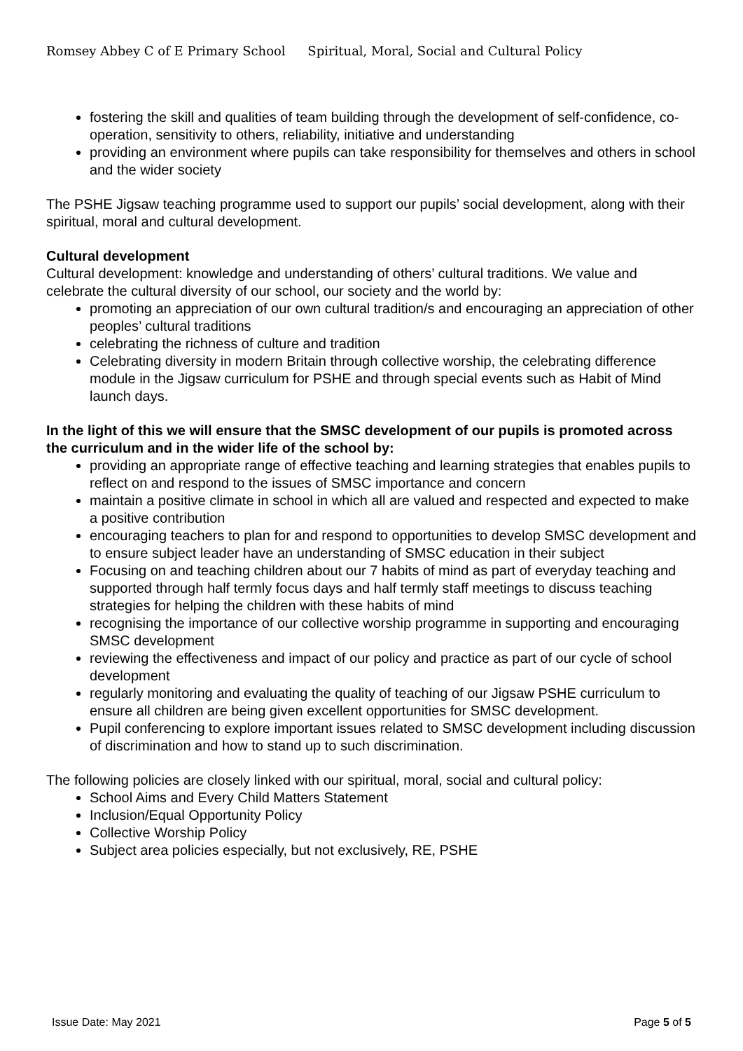Romsey Abbey C of E Primary School Spiritual, Moral, Social and Cultural Policy
fostering the skill and qualities of team building through the development of self-confidence, co-operation, sensitivity to others, reliability, initiative and understanding
providing an environment where pupils can take responsibility for themselves and others in school and the wider society
The PSHE Jigsaw teaching programme used to support our pupils’ social development, along with their spiritual, moral and cultural development.
Cultural development
Cultural development: knowledge and understanding of others’ cultural traditions. We value and celebrate the cultural diversity of our school, our society and the world by:
promoting an appreciation of our own cultural tradition/s and encouraging an appreciation of other peoples’ cultural traditions
celebrating the richness of culture and tradition
Celebrating diversity in modern Britain through collective worship, the celebrating difference module in the Jigsaw curriculum for PSHE and through special events such as Habit of Mind launch days.
In the light of this we will ensure that the SMSC development of our pupils is promoted across the curriculum and in the wider life of the school by:
providing an appropriate range of effective teaching and learning strategies that enables pupils to reflect on and respond to the issues of SMSC importance and concern
maintain a positive climate in school in which all are valued and respected and expected to make a positive contribution
encouraging teachers to plan for and respond to opportunities to develop SMSC development and to ensure subject leader have an understanding of SMSC education in their subject
Focusing on and teaching children about our 7 habits of mind as part of everyday teaching and supported through half termly focus days and half termly staff meetings to discuss teaching strategies for helping the children with these habits of mind
recognising the importance of our collective worship programme in supporting and encouraging SMSC development
reviewing the effectiveness and impact of our policy and practice as part of our cycle of school development
regularly monitoring and evaluating the quality of teaching of our Jigsaw PSHE curriculum to ensure all children are being given excellent opportunities for SMSC development.
Pupil conferencing to explore important issues related to SMSC development including discussion of discrimination and how to stand up to such discrimination.
The following policies are closely linked with our spiritual, moral, social and cultural policy:
School Aims and Every Child Matters Statement
Inclusion/Equal Opportunity Policy
Collective Worship Policy
Subject area policies especially, but not exclusively, RE, PSHE
Issue Date: May 2021 Page 5 of 5